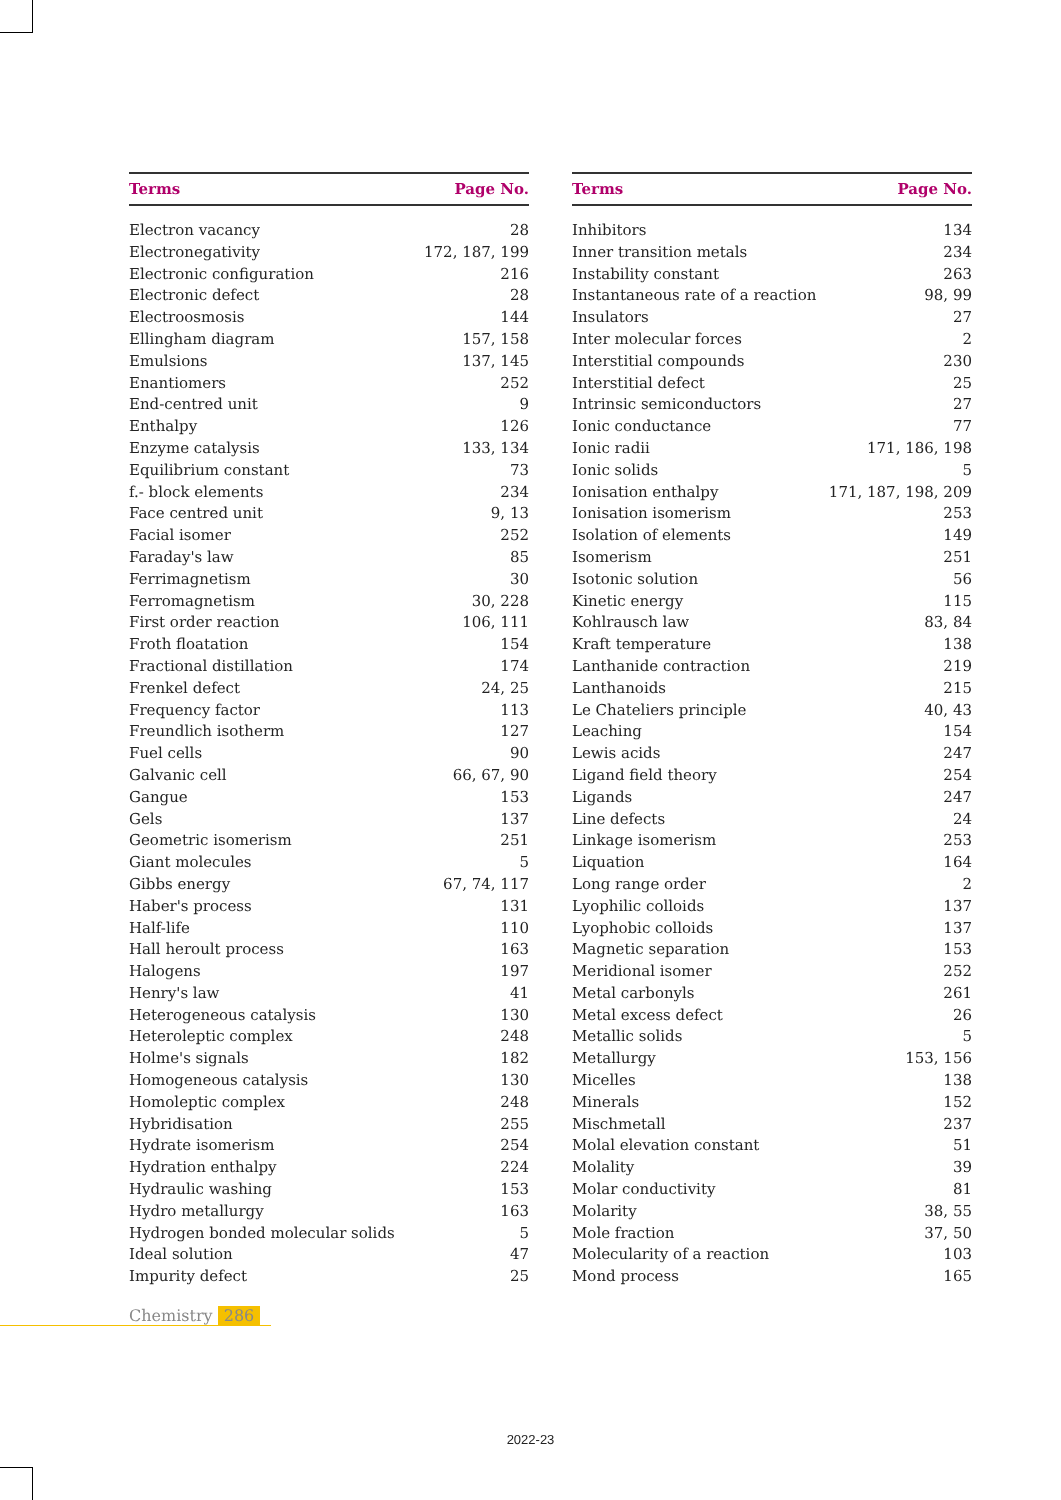| Terms | Page No. |
| --- | --- |
| Electron vacancy | 28 |
| Electronegativity | 172, 187, 199 |
| Electronic configuration | 216 |
| Electronic defect | 28 |
| Electroosmosis | 144 |
| Ellingham diagram | 157, 158 |
| Emulsions | 137, 145 |
| Enantiomers | 252 |
| End-centred unit | 9 |
| Enthalpy | 126 |
| Enzyme catalysis | 133, 134 |
| Equilibrium constant | 73 |
| f.- block elements | 234 |
| Face centred unit | 9, 13 |
| Facial isomer | 252 |
| Faraday's law | 85 |
| Ferrimagnetism | 30 |
| Ferromagnetism | 30, 228 |
| First order reaction | 106, 111 |
| Froth floatation | 154 |
| Fractional distillation | 174 |
| Frenkel defect | 24, 25 |
| Frequency factor | 113 |
| Freundlich isotherm | 127 |
| Fuel cells | 90 |
| Galvanic cell | 66, 67, 90 |
| Gangue | 153 |
| Gels | 137 |
| Geometric isomerism | 251 |
| Giant molecules | 5 |
| Gibbs energy | 67, 74, 117 |
| Haber's process | 131 |
| Half-life | 110 |
| Hall heroult process | 163 |
| Halogens | 197 |
| Henry's law | 41 |
| Heterogeneous catalysis | 130 |
| Heteroleptic complex | 248 |
| Holme's signals | 182 |
| Homogeneous catalysis | 130 |
| Homoleptic complex | 248 |
| Hybridisation | 255 |
| Hydrate isomerism | 254 |
| Hydration enthalpy | 224 |
| Hydraulic washing | 153 |
| Hydro metallurgy | 163 |
| Hydrogen bonded molecular solids | 5 |
| Ideal solution | 47 |
| Impurity defect | 25 |
| Terms | Page No. |
| --- | --- |
| Inhibitors | 134 |
| Inner transition metals | 234 |
| Instability constant | 263 |
| Instantaneous rate of a reaction | 98, 99 |
| Insulators | 27 |
| Inter molecular forces | 2 |
| Interstitial compounds | 230 |
| Interstitial defect | 25 |
| Intrinsic semiconductors | 27 |
| Ionic conductance | 77 |
| Ionic radii | 171, 186, 198 |
| Ionic solids | 5 |
| Ionisation enthalpy | 171, 187, 198, 209 |
| Ionisation isomerism | 253 |
| Isolation of elements | 149 |
| Isomerism | 251 |
| Isotonic solution | 56 |
| Kinetic energy | 115 |
| Kohlrausch law | 83, 84 |
| Kraft temperature | 138 |
| Lanthanide contraction | 219 |
| Lanthanoids | 215 |
| Le Chateliers principle | 40, 43 |
| Leaching | 154 |
| Lewis acids | 247 |
| Ligand field theory | 254 |
| Ligands | 247 |
| Line defects | 24 |
| Linkage isomerism | 253 |
| Liquation | 164 |
| Long range order | 2 |
| Lyophilic colloids | 137 |
| Lyophobic colloids | 137 |
| Magnetic separation | 153 |
| Meridional isomer | 252 |
| Metal carbonyls | 261 |
| Metal excess defect | 26 |
| Metallic solids | 5 |
| Metallurgy | 153, 156 |
| Micelles | 138 |
| Minerals | 152 |
| Mischmetall | 237 |
| Molal elevation constant | 51 |
| Molality | 39 |
| Molar conductivity | 81 |
| Molarity | 38, 55 |
| Mole fraction | 37, 50 |
| Molecularity of a reaction | 103 |
| Mond process | 165 |
Chemistry 286
2022-23